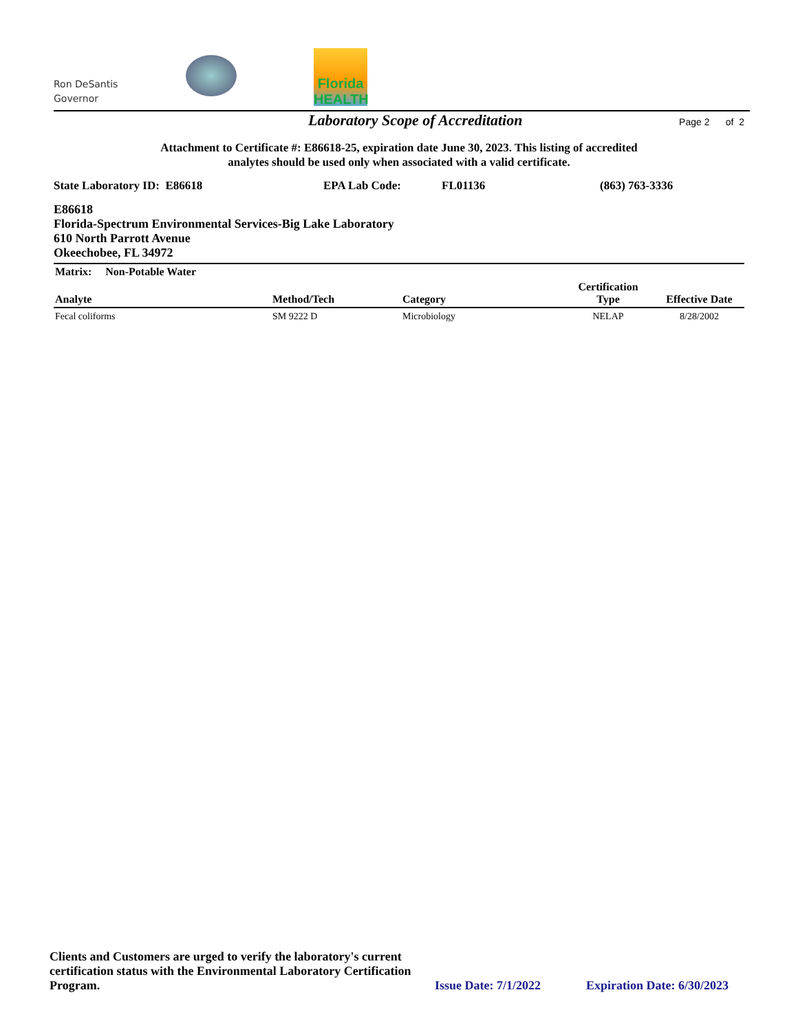Ron DeSantis
Governor
Florida HEALTH
Laboratory Scope of Accreditation Page 2 of 2
Attachment to Certificate #: E86618-25, expiration date June 30, 2023. This listing of accredited
analytes should be used only when associated with a valid certificate.
State Laboratory ID: E86618 EPA Lab Code: FL01136 (863) 763-3336
E86618
Florida-Spectrum Environmental Services-Big Lake Laboratory
610 North Parrott Avenue
Okeechobee, FL 34972
| Matrix: Non-Potable Water | | | | |
| --- | --- | --- | --- | --- |
| Analyte | Method/Tech | Category | Certification Type | Effective Date |
| Fecal coliforms | SM 9222 D | Microbiology | NELAP | 8/28/2002 |
Clients and Customers are urged to verify the laboratory's current certification status with the Environmental Laboratory Certification Program. Issue Date: 7/1/2022 Expiration Date: 6/30/2023